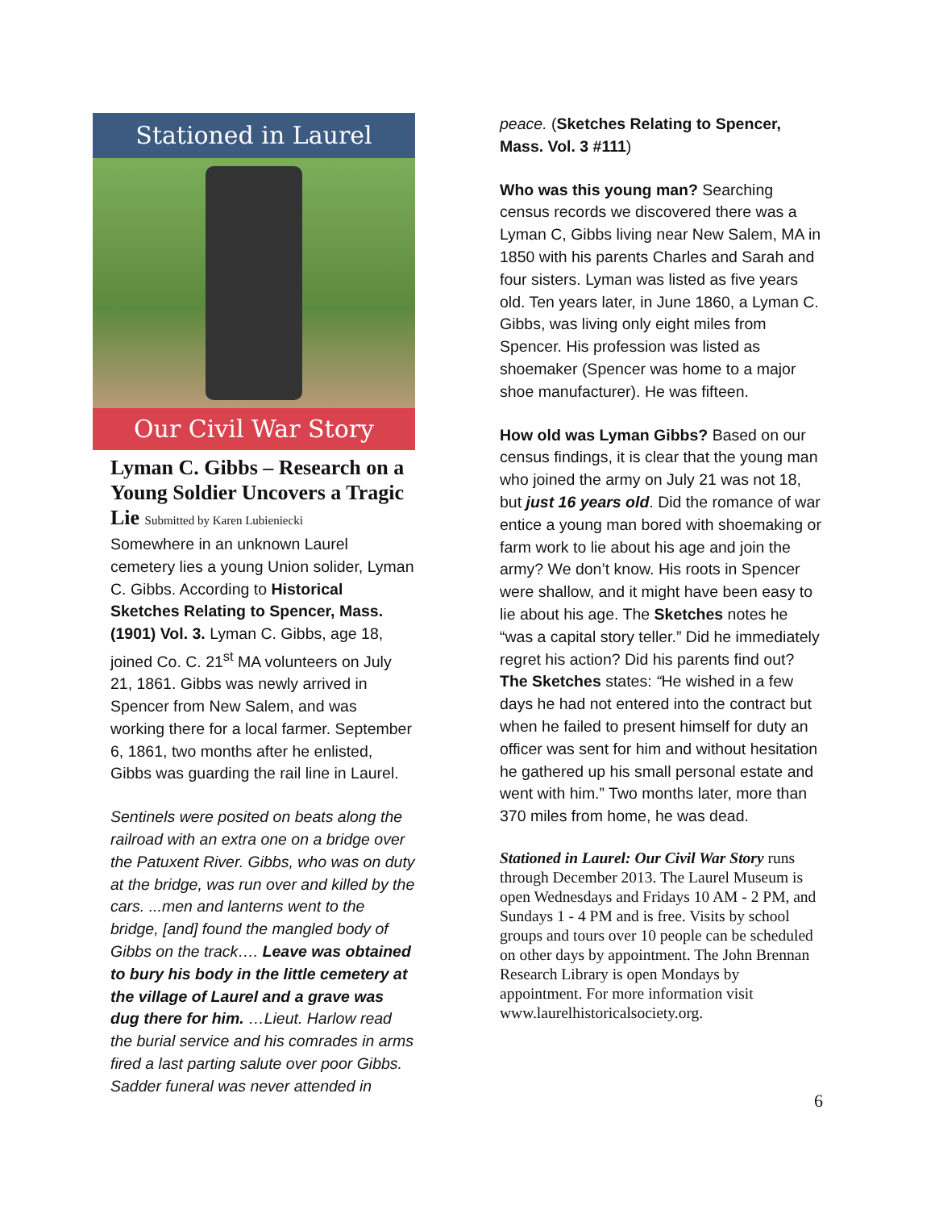Stationed in Laurel
Our Civil War Story
Lyman C. Gibbs – Research on a Young Soldier Uncovers a Tragic Lie Submitted by Karen Lubieniecki
Somewhere in an unknown Laurel cemetery lies a young Union solider, Lyman C. Gibbs. According to Historical Sketches Relating to Spencer, Mass. (1901) Vol. 3. Lyman C. Gibbs, age 18, joined Co. C. 21<sup>st</sup> MA volunteers on July 21, 1861. Gibbs was newly arrived in Spencer from New Salem, and was working there for a local farmer. September 6, 1861, two months after he enlisted, Gibbs was guarding the rail line in Laurel.
Sentinels were posited on beats along the railroad with an extra one on a bridge over the Patuxent River. Gibbs, who was on duty at the bridge, was run over and killed by the cars. ...men and lanterns went to the bridge, [and] found the mangled body of Gibbs on the track…. Leave was obtained to bury his body in the little cemetery at the village of Laurel and a grave was dug there for him. …Lieut. Harlow read the burial service and his comrades in arms fired a last parting salute over poor Gibbs. Sadder funeral was never attended in
peace. (Sketches Relating to Spencer, Mass. Vol. 3 #111)
Who was this young man? Searching census records we discovered there was a Lyman C, Gibbs living near New Salem, MA in 1850 with his parents Charles and Sarah and four sisters. Lyman was listed as five years old. Ten years later, in June 1860, a Lyman C. Gibbs, was living only eight miles from Spencer. His profession was listed as shoemaker (Spencer was home to a major shoe manufacturer). He was fifteen.
How old was Lyman Gibbs? Based on our census findings, it is clear that the young man who joined the army on July 21 was not 18, but just 16 years old. Did the romance of war entice a young man bored with shoemaking or farm work to lie about his age and join the army? We don’t know. His roots in Spencer were shallow, and it might have been easy to lie about his age. The Sketches notes he “was a capital story teller.” Did he immediately regret his action? Did his parents find out? The Sketches states: “He wished in a few days he had not entered into the contract but when he failed to present himself for duty an officer was sent for him and without hesitation he gathered up his small personal estate and went with him.” Two months later, more than 370 miles from home, he was dead.
Stationed in Laurel: Our Civil War Story runs through December 2013. The Laurel Museum is open Wednesdays and Fridays 10 AM - 2 PM, and Sundays 1 - 4 PM and is free. Visits by school groups and tours over 10 people can be scheduled on other days by appointment. The John Brennan Research Library is open Mondays by appointment. For more information visit www.laurelhistoricalsociety.org.
6